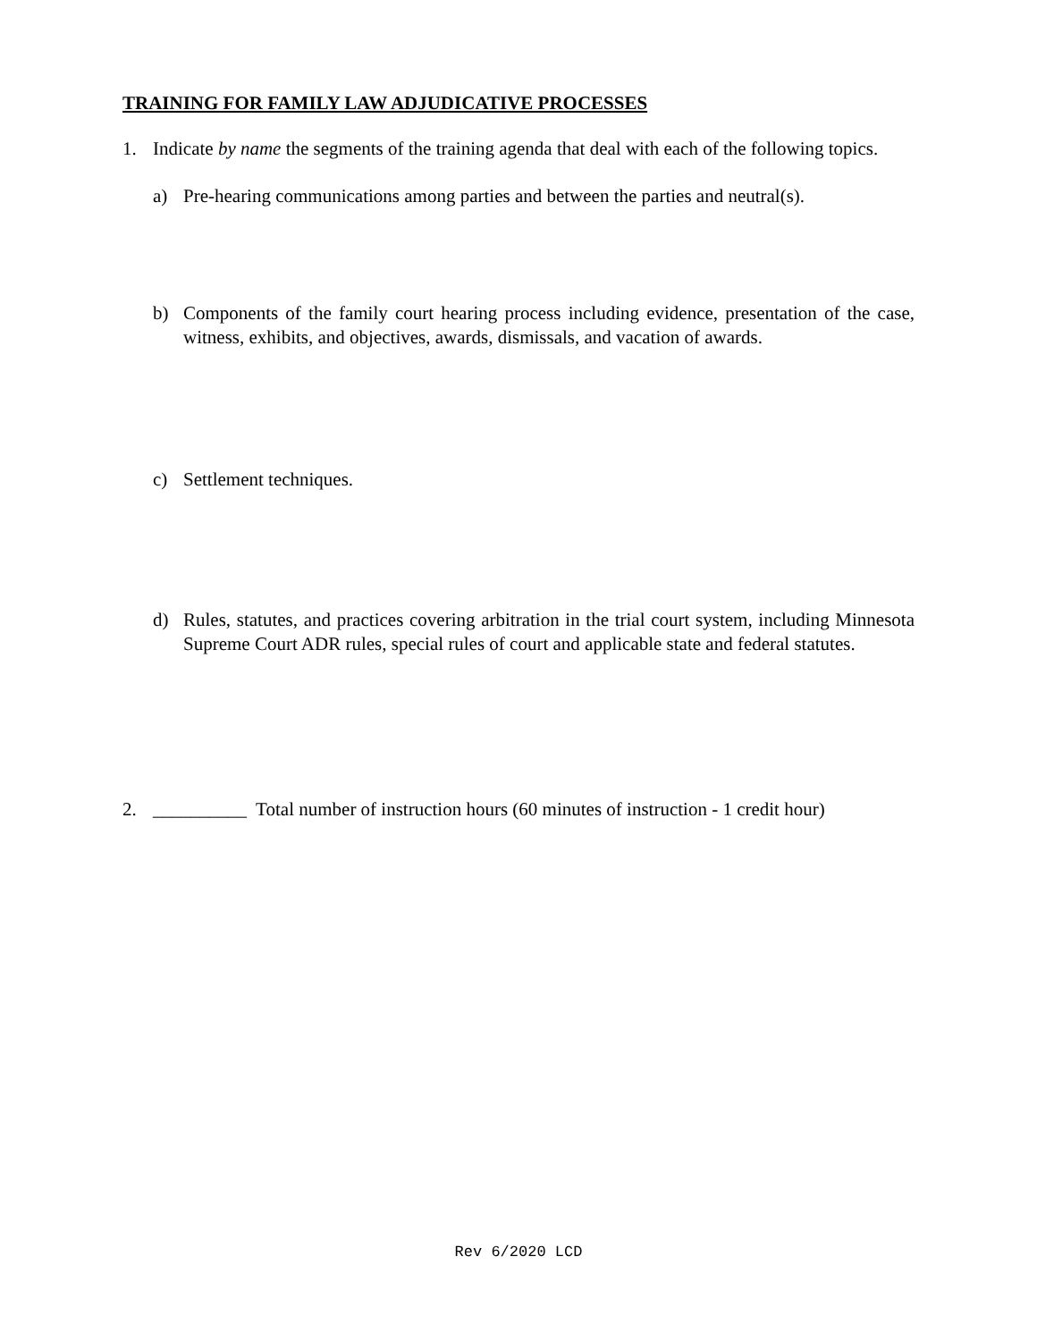TRAINING FOR FAMILY LAW ADJUDICATIVE PROCESSES
1. Indicate by name the segments of the training agenda that deal with each of the following topics.
a) Pre-hearing communications among parties and between the parties and neutral(s).
b) Components of the family court hearing process including evidence, presentation of the case, witness, exhibits, and objectives, awards, dismissals, and vacation of awards.
c) Settlement techniques.
d) Rules, statutes, and practices covering arbitration in the trial court system, including Minnesota Supreme Court ADR rules, special rules of court and applicable state and federal statutes.
2. __________ Total number of instruction hours (60 minutes of instruction - 1 credit hour)
Rev 6/2020 LCD